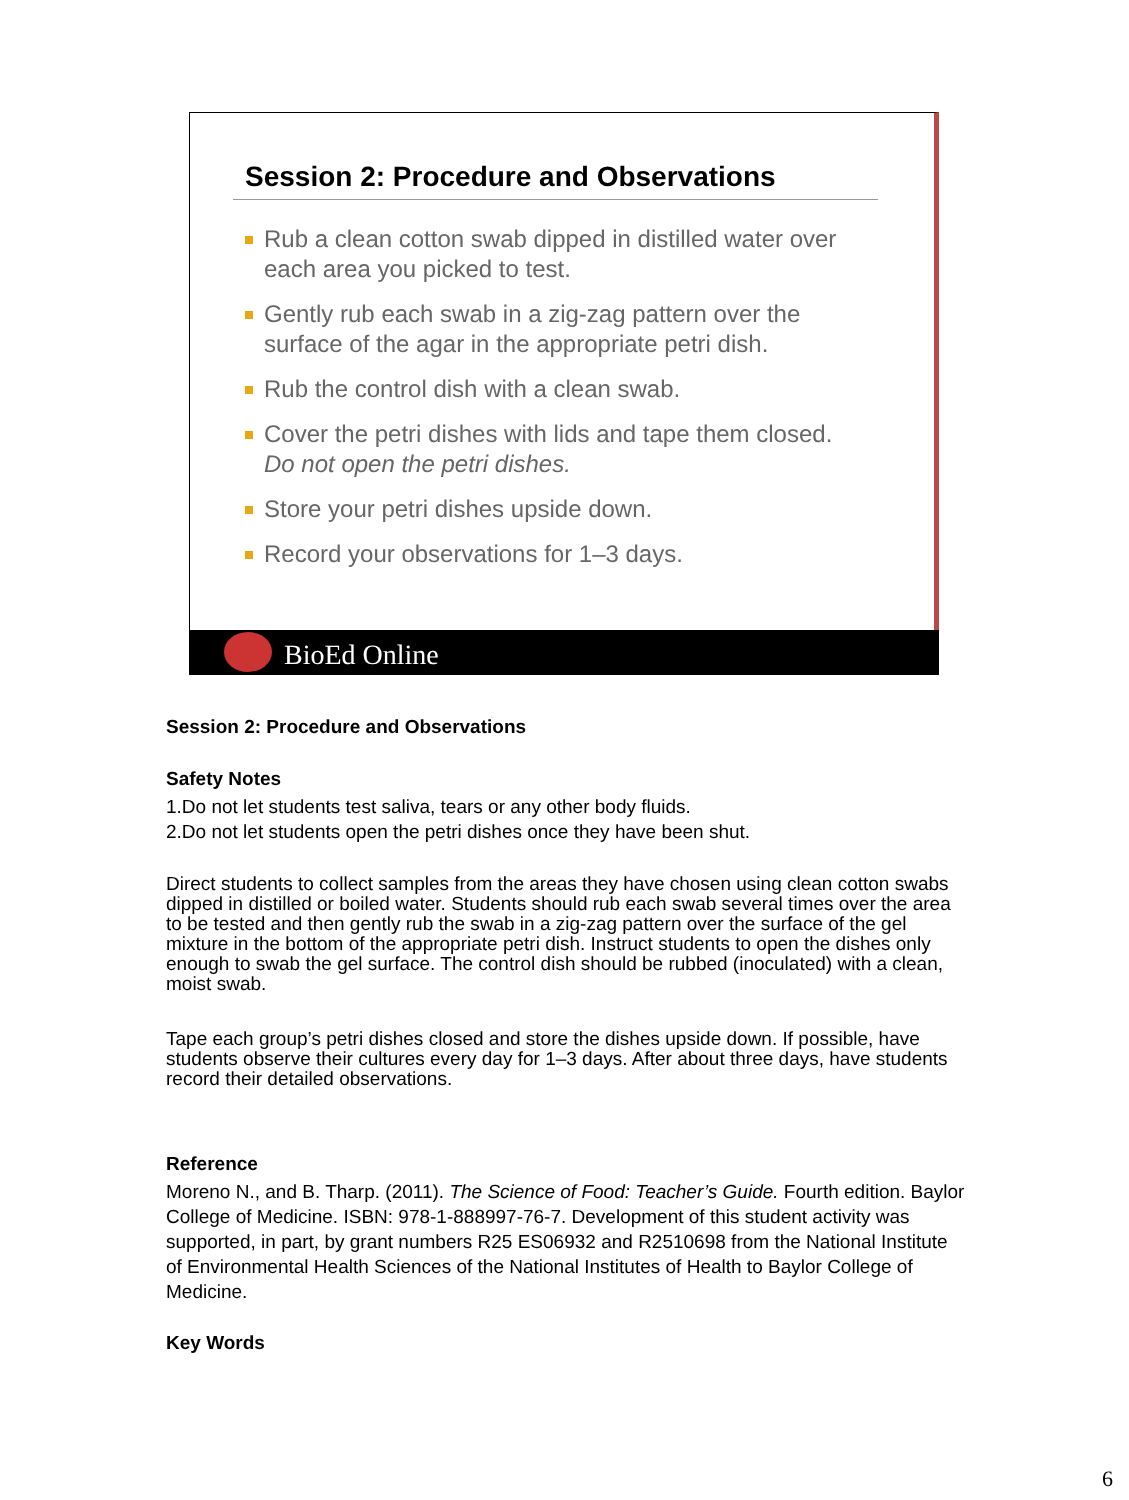Session 2: Procedure and Observations
Rub a clean cotton swab dipped in distilled water over each area you picked to test.
Gently rub each swab in a zig-zag pattern over the surface of the agar in the appropriate petri dish.
Rub the control dish with a clean swab.
Cover the petri dishes with lids and tape them closed. Do not open the petri dishes.
Store your petri dishes upside down.
Record your observations for 1–3 days.
BioEd Online
Session 2: Procedure and Observations
Safety Notes
1.Do not let students test saliva, tears or any other body fluids.
2.Do not let students open the petri dishes once they have been shut.
Direct students to collect samples from the areas they have chosen using clean cotton swabs dipped in distilled or boiled water. Students should rub each swab several times over the area to be tested and then gently rub the swab in a zig-zag pattern over the surface of the gel mixture in the bottom of the appropriate petri dish. Instruct students to open the dishes only enough to swab the gel surface. The control dish should be rubbed (inoculated) with a clean, moist swab.
Tape each group’s petri dishes closed and store the dishes upside down. If possible, have students observe their cultures every day for 1–3 days. After about three days, have students record their detailed observations.
Reference
Moreno N., and B. Tharp. (2011). The Science of Food: Teacher’s Guide. Fourth edition. Baylor College of Medicine. ISBN: 978-1-888997-76-7. Development of this student activity was supported, in part, by grant numbers R25 ES06932 and R2510698 from the National Institute of Environmental Health Sciences of the National Institutes of Health to Baylor College of Medicine.
Key Words
6